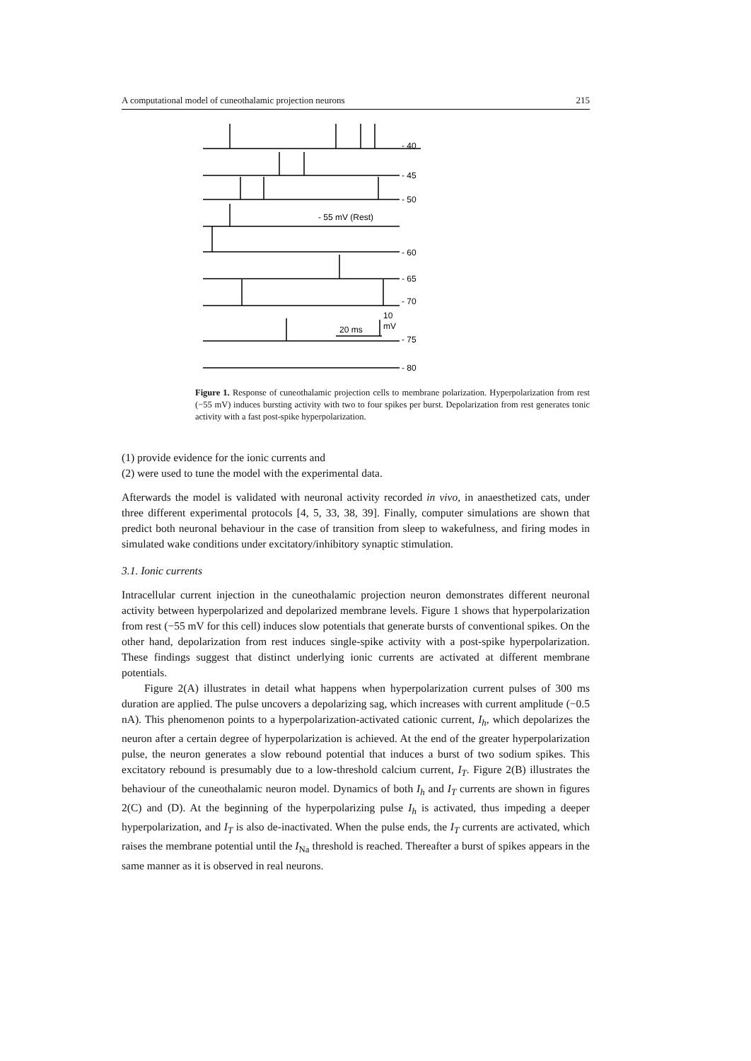A computational model of cuneothalamic projection neurons 215
- 40
- 45
- 50
- 55 mV (Rest)
- 60
- 65
- 70
20 ms
10
mV
- 75
- 80
Figure 1. Response of cuneothalamic projection cells to membrane polarization. Hyperpolarization from rest (−55 mV) induces bursting activity with two to four spikes per burst. Depolarization from rest generates tonic activity with a fast post-spike hyperpolarization.
(1) provide evidence for the ionic currents and
(2) were used to tune the model with the experimental data.
Afterwards the model is validated with neuronal activity recorded in vivo, in anaesthetized cats, under three different experimental protocols [4, 5, 33, 38, 39]. Finally, computer simulations are shown that predict both neuronal behaviour in the case of transition from sleep to wakefulness, and firing modes in simulated wake conditions under excitatory/inhibitory synaptic stimulation.
3.1. Ionic currents
Intracellular current injection in the cuneothalamic projection neuron demonstrates different neuronal activity between hyperpolarized and depolarized membrane levels. Figure 1 shows that hyperpolarization from rest (−55 mV for this cell) induces slow potentials that generate bursts of conventional spikes. On the other hand, depolarization from rest induces single-spike activity with a post-spike hyperpolarization. These findings suggest that distinct underlying ionic currents are activated at different membrane potentials.
Figure 2(A) illustrates in detail what happens when hyperpolarization current pulses of 300 ms duration are applied. The pulse uncovers a depolarizing sag, which increases with current amplitude (−0.5 nA). This phenomenon points to a hyperpolarization-activated cationic current, I<sub>h</sub>, which depolarizes the neuron after a certain degree of hyperpolarization is achieved. At the end of the greater hyperpolarization pulse, the neuron generates a slow rebound potential that induces a burst of two sodium spikes. This excitatory rebound is presumably due to a low-threshold calcium current, I<sub>T</sub>. Figure 2(B) illustrates the behaviour of the cuneothalamic neuron model. Dynamics of both I<sub>h</sub> and I<sub>T</sub> currents are shown in figures 2(C) and (D). At the beginning of the hyperpolarizing pulse I<sub>h</sub> is activated, thus impeding a deeper hyperpolarization, and I<sub>T</sub> is also de-inactivated. When the pulse ends, the I<sub>T</sub> currents are activated, which raises the membrane potential until the I<sub>Na</sub> threshold is reached. Thereafter a burst of spikes appears in the same manner as it is observed in real neurons.